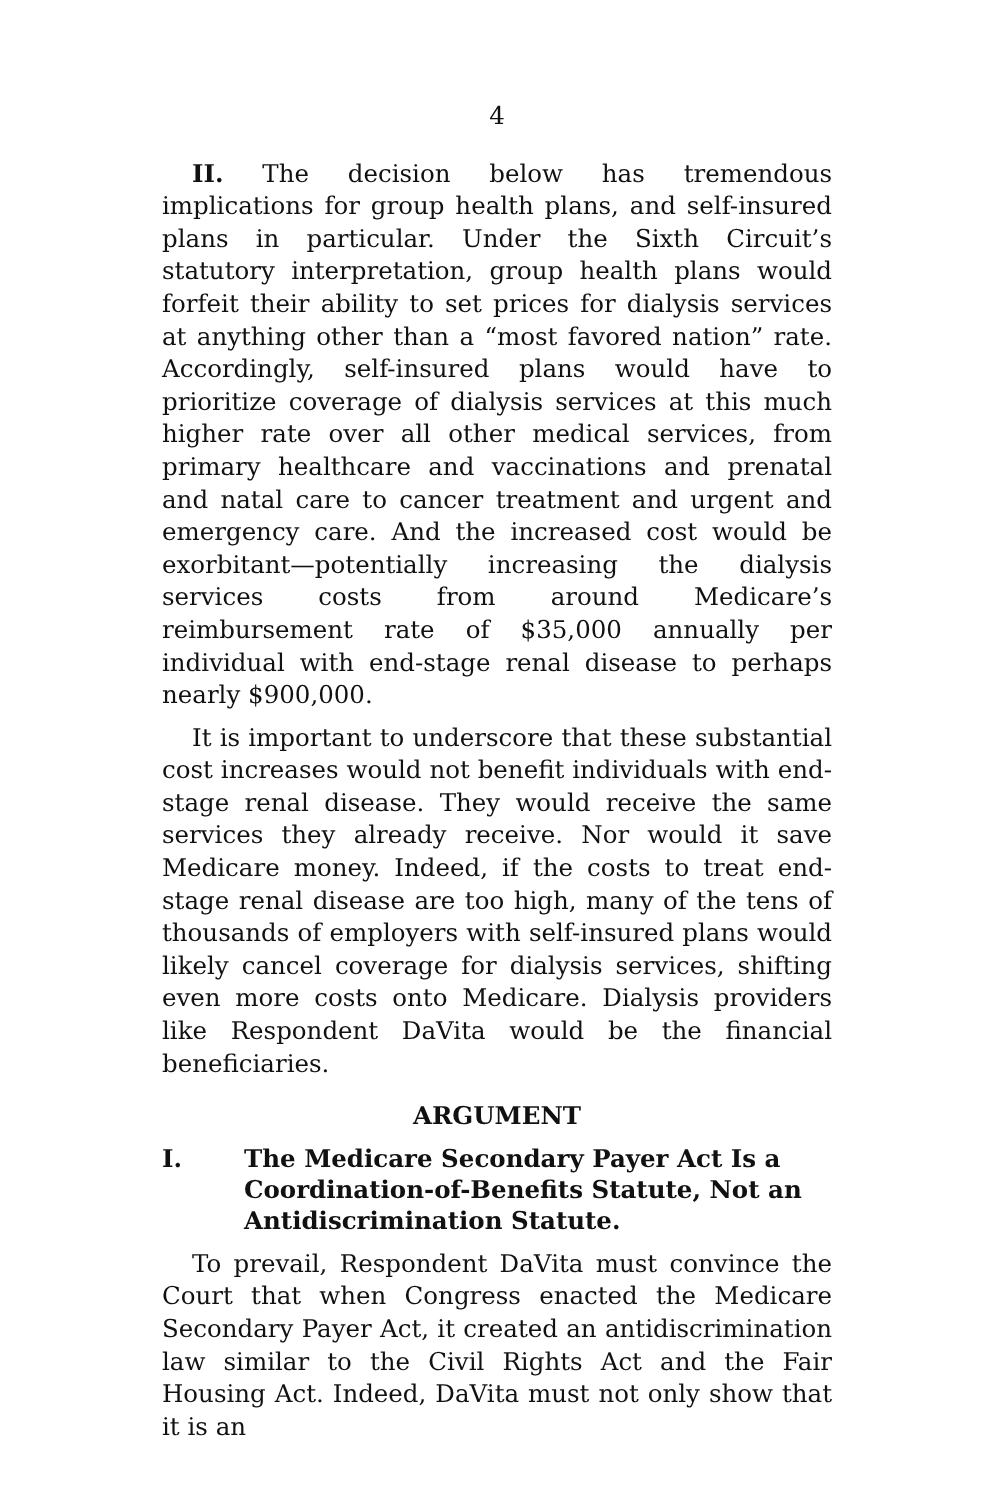4
II. The decision below has tremendous implications for group health plans, and self-insured plans in particular. Under the Sixth Circuit’s statutory interpretation, group health plans would forfeit their ability to set prices for dialysis services at anything other than a “most favored nation” rate. Accordingly, self-insured plans would have to prioritize coverage of dialysis services at this much higher rate over all other medical services, from primary healthcare and vaccinations and prenatal and natal care to cancer treatment and urgent and emergency care. And the increased cost would be exorbitant—potentially increasing the dialysis services costs from around Medicare’s reimbursement rate of $35,000 annually per individual with end-stage renal disease to perhaps nearly $900,000.
It is important to underscore that these substantial cost increases would not benefit individuals with end-stage renal disease. They would receive the same services they already receive. Nor would it save Medicare money. Indeed, if the costs to treat end-stage renal disease are too high, many of the tens of thousands of employers with self-insured plans would likely cancel coverage for dialysis services, shifting even more costs onto Medicare. Dialysis providers like Respondent DaVita would be the financial beneficiaries.
ARGUMENT
I. The Medicare Secondary Payer Act Is a Coordination-of-Benefits Statute, Not an Antidiscrimination Statute.
To prevail, Respondent DaVita must convince the Court that when Congress enacted the Medicare Secondary Payer Act, it created an antidiscrimination law similar to the Civil Rights Act and the Fair Housing Act. Indeed, DaVita must not only show that it is an